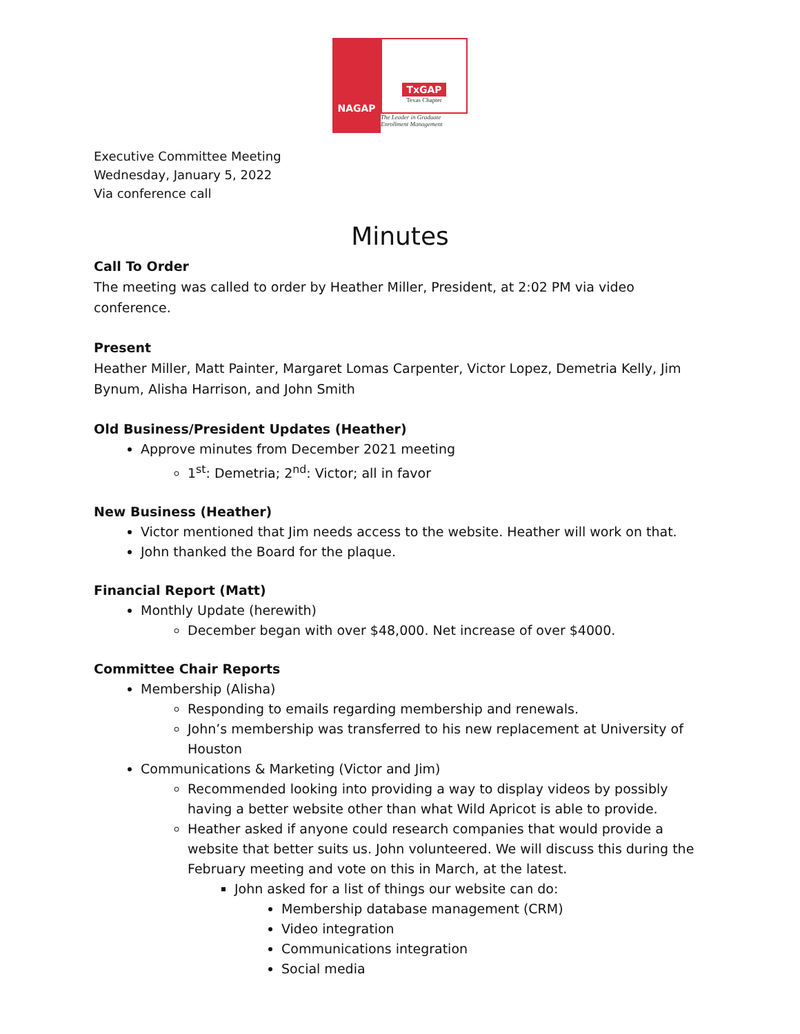NAGAP
TxGAP
Texas Chapter
The Leader in Graduate Enrollment Management
Executive Committee Meeting
Wednesday, January 5, 2022
Via conference call
Minutes
Call To Order
The meeting was called to order by Heather Miller, President, at 2:02 PM via video conference.
Present
Heather Miller, Matt Painter, Margaret Lomas Carpenter, Victor Lopez, Demetria Kelly, Jim Bynum, Alisha Harrison, and John Smith
Old Business/President Updates (Heather)
Approve minutes from December 2021 meeting
1<sup>st</sup>: Demetria; 2<sup>nd</sup>: Victor; all in favor
New Business (Heather)
Victor mentioned that Jim needs access to the website. Heather will work on that.
John thanked the Board for the plaque.
Financial Report (Matt)
Monthly Update (herewith)
December began with over $48,000. Net increase of over $4000.
Committee Chair Reports
Membership (Alisha)
Responding to emails regarding membership and renewals.
John’s membership was transferred to his new replacement at University of Houston
Communications & Marketing (Victor and Jim)
Recommended looking into providing a way to display videos by possibly having a better website other than what Wild Apricot is able to provide.
Heather asked if anyone could research companies that would provide a website that better suits us. John volunteered. We will discuss this during the February meeting and vote on this in March, at the latest.
John asked for a list of things our website can do:
Membership database management (CRM)
Video integration
Communications integration
Social media